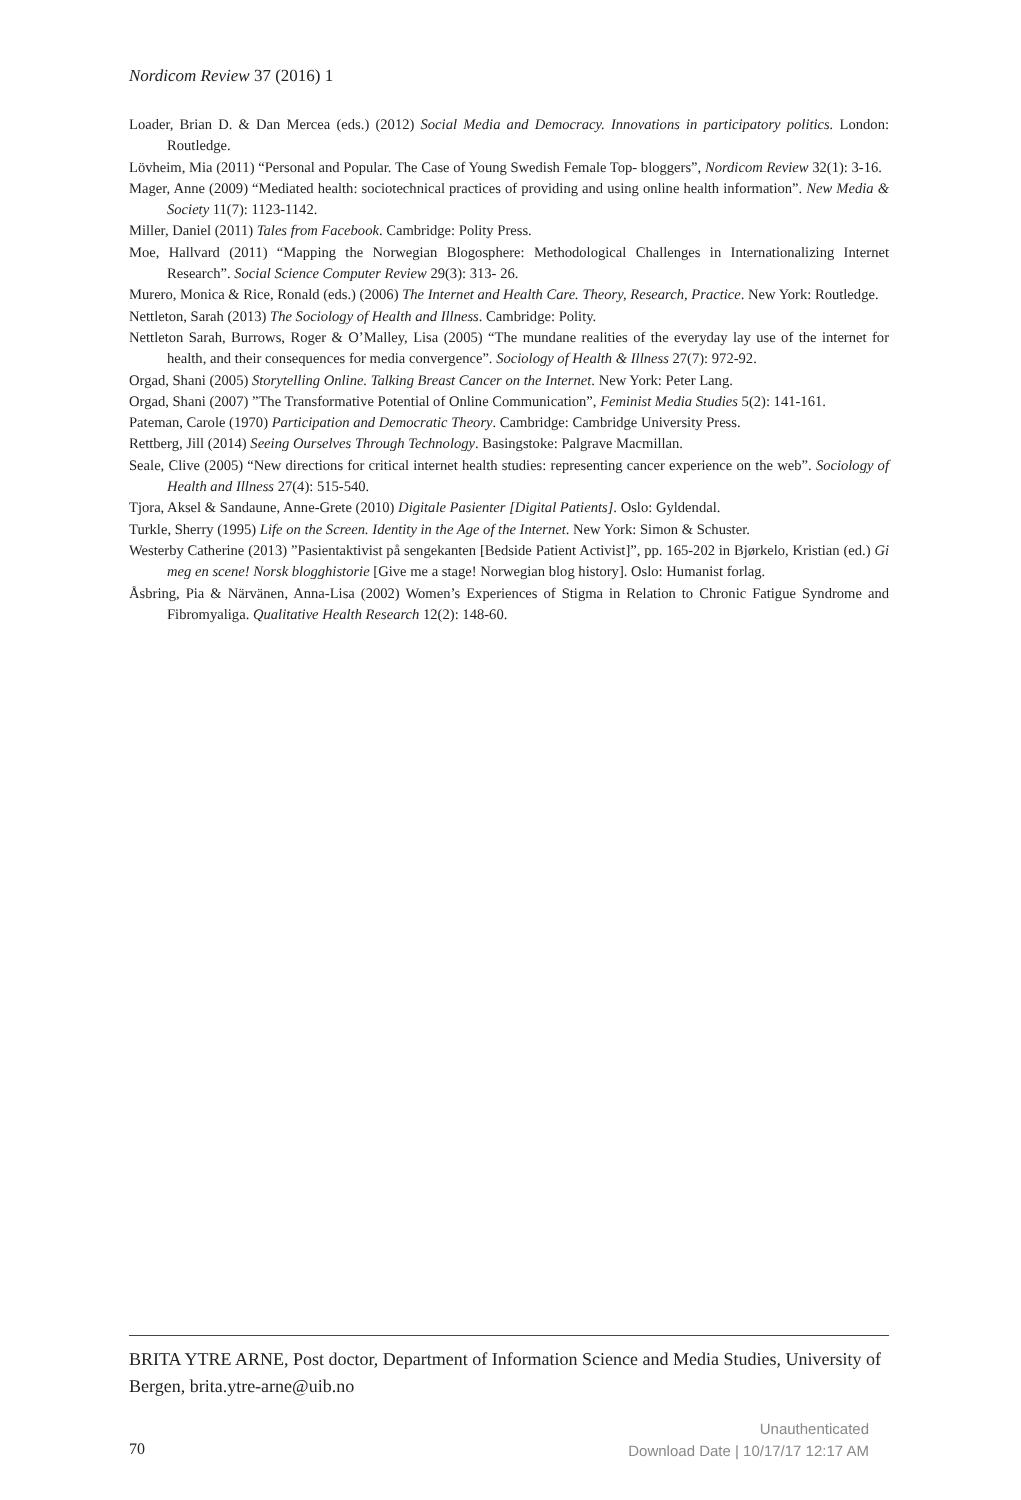Nordicom Review 37 (2016) 1
Loader, Brian D. & Dan Mercea (eds.) (2012) Social Media and Democracy. Innovations in participatory politics. London: Routledge.
Lövheim, Mia (2011) “Personal and Popular. The Case of Young Swedish Female Top- bloggers”, Nordicom Review 32(1): 3-16.
Mager, Anne (2009) “Mediated health: sociotechnical practices of providing and using online health information”. New Media & Society 11(7): 1123-1142.
Miller, Daniel (2011) Tales from Facebook. Cambridge: Polity Press.
Moe, Hallvard (2011) “Mapping the Norwegian Blogosphere: Methodological Challenges in Internationalizing Internet Research”. Social Science Computer Review 29(3): 313- 26.
Murero, Monica & Rice, Ronald (eds.) (2006) The Internet and Health Care. Theory, Research, Practice. New York: Routledge.
Nettleton, Sarah (2013) The Sociology of Health and Illness. Cambridge: Polity.
Nettleton Sarah, Burrows, Roger & O’Malley, Lisa (2005) “The mundane realities of the everyday lay use of the internet for health, and their consequences for media convergence”. Sociology of Health & Illness 27(7): 972-92.
Orgad, Shani (2005) Storytelling Online. Talking Breast Cancer on the Internet. New York: Peter Lang.
Orgad, Shani (2007) ”The Transformative Potential of Online Communication”, Feminist Media Studies 5(2): 141-161.
Pateman, Carole (1970) Participation and Democratic Theory. Cambridge: Cambridge University Press.
Rettberg, Jill (2014) Seeing Ourselves Through Technology. Basingstoke: Palgrave Macmillan.
Seale, Clive (2005) “New directions for critical internet health studies: representing cancer experience on the web”. Sociology of Health and Illness 27(4): 515-540.
Tjora, Aksel & Sandaune, Anne-Grete (2010) Digitale Pasienter [Digital Patients]. Oslo: Gyldendal.
Turkle, Sherry (1995) Life on the Screen. Identity in the Age of the Internet. New York: Simon & Schuster.
Westerby Catherine (2013) ”Pasientaktivist på sengekanten [Bedside Patient Activist]”, pp. 165-202 in Bjørkelo, Kristian (ed.) Gi meg en scene! Norsk blogghistorie [Give me a stage! Norwegian blog history]. Oslo: Humanist forlag.
Åsbring, Pia & Närvänen, Anna-Lisa (2002) Women’s Experiences of Stigma in Relation to Chronic Fatigue Syndrome and Fibromyaliga. Qualitative Health Research 12(2): 148-60.
BRITA YTRE ARNE, Post doctor, Department of Information Science and Media Studies, University of Bergen, brita.ytre-arne@uib.no
70
Unauthenticated
Download Date | 10/17/17 12:17 AM